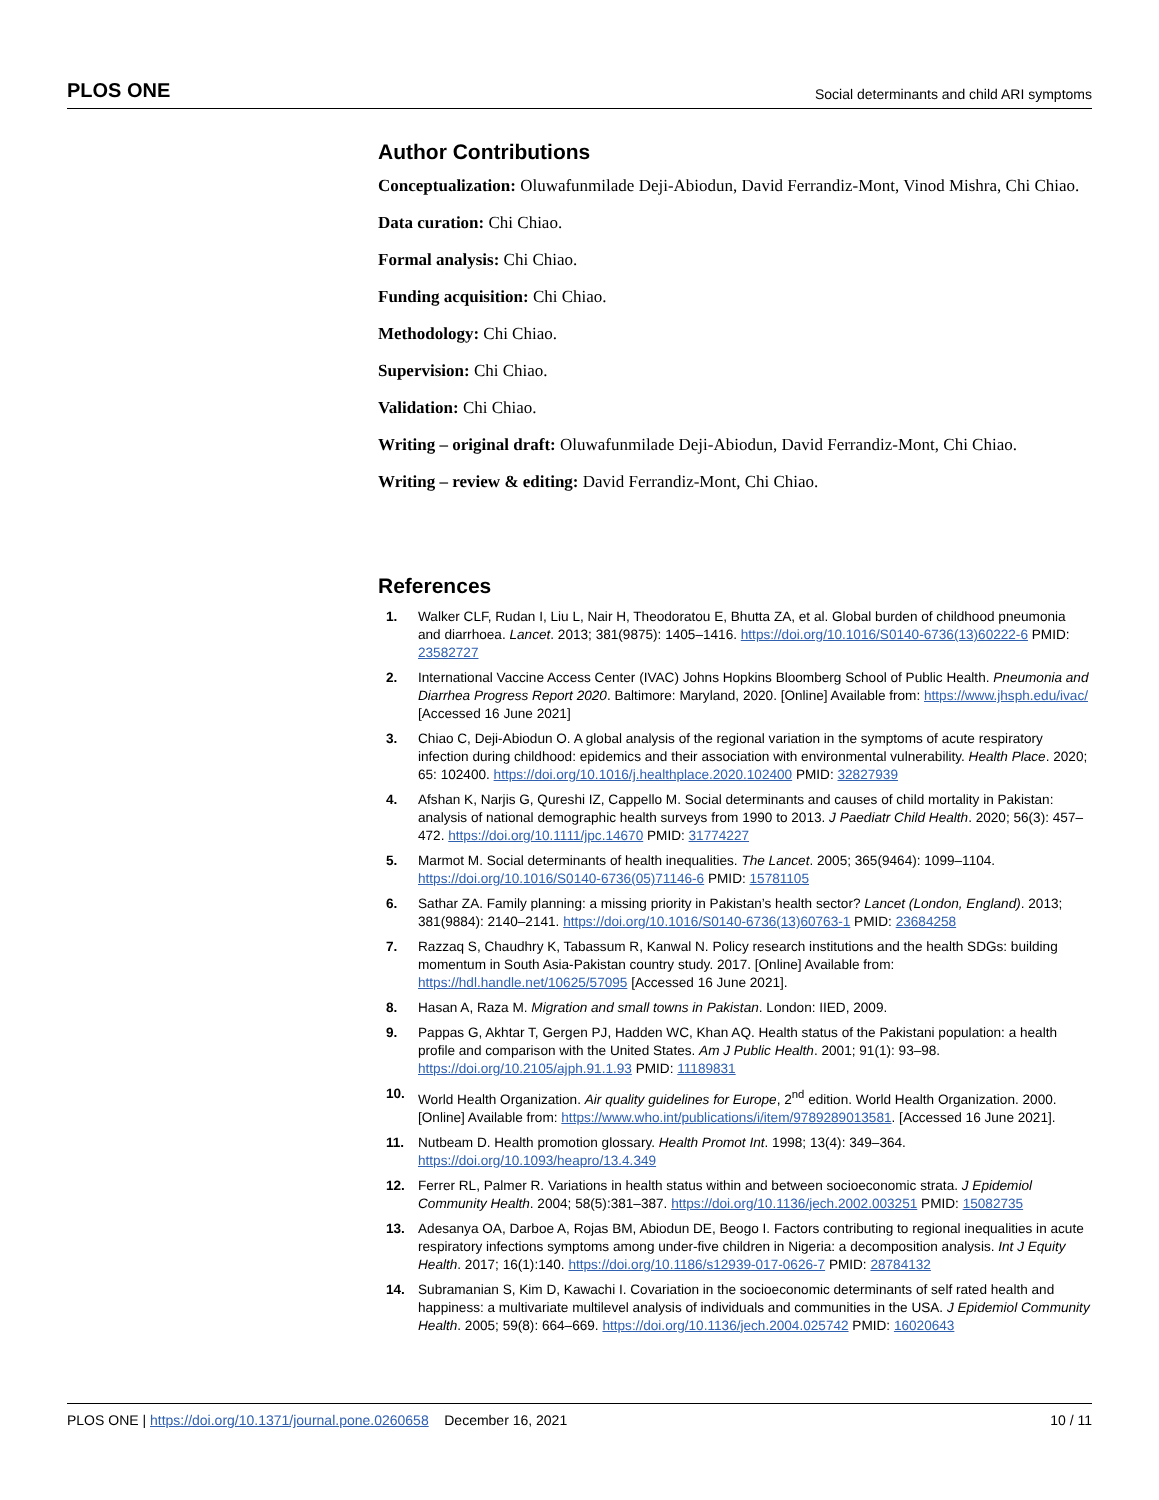PLOS ONE Social determinants and child ARI symptoms
Author Contributions
Conceptualization: Oluwafunmilade Deji-Abiodun, David Ferrandiz-Mont, Vinod Mishra, Chi Chiao.
Data curation: Chi Chiao.
Formal analysis: Chi Chiao.
Funding acquisition: Chi Chiao.
Methodology: Chi Chiao.
Supervision: Chi Chiao.
Validation: Chi Chiao.
Writing – original draft: Oluwafunmilade Deji-Abiodun, David Ferrandiz-Mont, Chi Chiao.
Writing – review & editing: David Ferrandiz-Mont, Chi Chiao.
References
1. Walker CLF, Rudan I, Liu L, Nair H, Theodoratou E, Bhutta ZA, et al. Global burden of childhood pneumonia and diarrhoea. Lancet. 2013; 381(9875): 1405–1416. https://doi.org/10.1016/S0140-6736(13)60222-6 PMID: 23582727
2. International Vaccine Access Center (IVAC) Johns Hopkins Bloomberg School of Public Health. Pneumonia and Diarrhea Progress Report 2020. Baltimore: Maryland, 2020. [Online] Available from: https://www.jhsph.edu/ivac/ [Accessed 16 June 2021]
3. Chiao C, Deji-Abiodun O. A global analysis of the regional variation in the symptoms of acute respiratory infection during childhood: epidemics and their association with environmental vulnerability. Health Place. 2020; 65: 102400. https://doi.org/10.1016/j.healthplace.2020.102400 PMID: 32827939
4. Afshan K, Narjis G, Qureshi IZ, Cappello M. Social determinants and causes of child mortality in Pakistan: analysis of national demographic health surveys from 1990 to 2013. J Paediatr Child Health. 2020; 56(3): 457–472. https://doi.org/10.1111/jpc.14670 PMID: 31774227
5. Marmot M. Social determinants of health inequalities. The Lancet. 2005; 365(9464): 1099–1104. https://doi.org/10.1016/S0140-6736(05)71146-6 PMID: 15781105
6. Sathar ZA. Family planning: a missing priority in Pakistan’s health sector? Lancet (London, England). 2013; 381(9884): 2140–2141. https://doi.org/10.1016/S0140-6736(13)60763-1 PMID: 23684258
7. Razzaq S, Chaudhry K, Tabassum R, Kanwal N. Policy research institutions and the health SDGs: building momentum in South Asia-Pakistan country study. 2017. [Online] Available from: https://hdl.handle.net/10625/57095 [Accessed 16 June 2021].
8. Hasan A, Raza M. Migration and small towns in Pakistan. London: IIED, 2009.
9. Pappas G, Akhtar T, Gergen PJ, Hadden WC, Khan AQ. Health status of the Pakistani population: a health profile and comparison with the United States. Am J Public Health. 2001; 91(1): 93–98. https://doi.org/10.2105/ajph.91.1.93 PMID: 11189831
10. World Health Organization. Air quality guidelines for Europe, 2<sup>nd</sup> edition. World Health Organization. 2000. [Online] Available from: https://www.who.int/publications/i/item/9789289013581. [Accessed 16 June 2021].
11. Nutbeam D. Health promotion glossary. Health Promot Int. 1998; 13(4): 349–364. https://doi.org/10.1093/heapro/13.4.349
12. Ferrer RL, Palmer R. Variations in health status within and between socioeconomic strata. J Epidemiol Community Health. 2004; 58(5):381–387. https://doi.org/10.1136/jech.2002.003251 PMID: 15082735
13. Adesanya OA, Darboe A, Rojas BM, Abiodun DE, Beogo I. Factors contributing to regional inequalities in acute respiratory infections symptoms among under-five children in Nigeria: a decomposition analysis. Int J Equity Health. 2017; 16(1):140. https://doi.org/10.1186/s12939-017-0626-7 PMID: 28784132
14. Subramanian S, Kim D, Kawachi I. Covariation in the socioeconomic determinants of self rated health and happiness: a multivariate multilevel analysis of individuals and communities in the USA. J Epidemiol Community Health. 2005; 59(8): 664–669. https://doi.org/10.1136/jech.2004.025742 PMID: 16020643
PLOS ONE | https://doi.org/10.1371/journal.pone.0260658 December 16, 2021 10 / 11